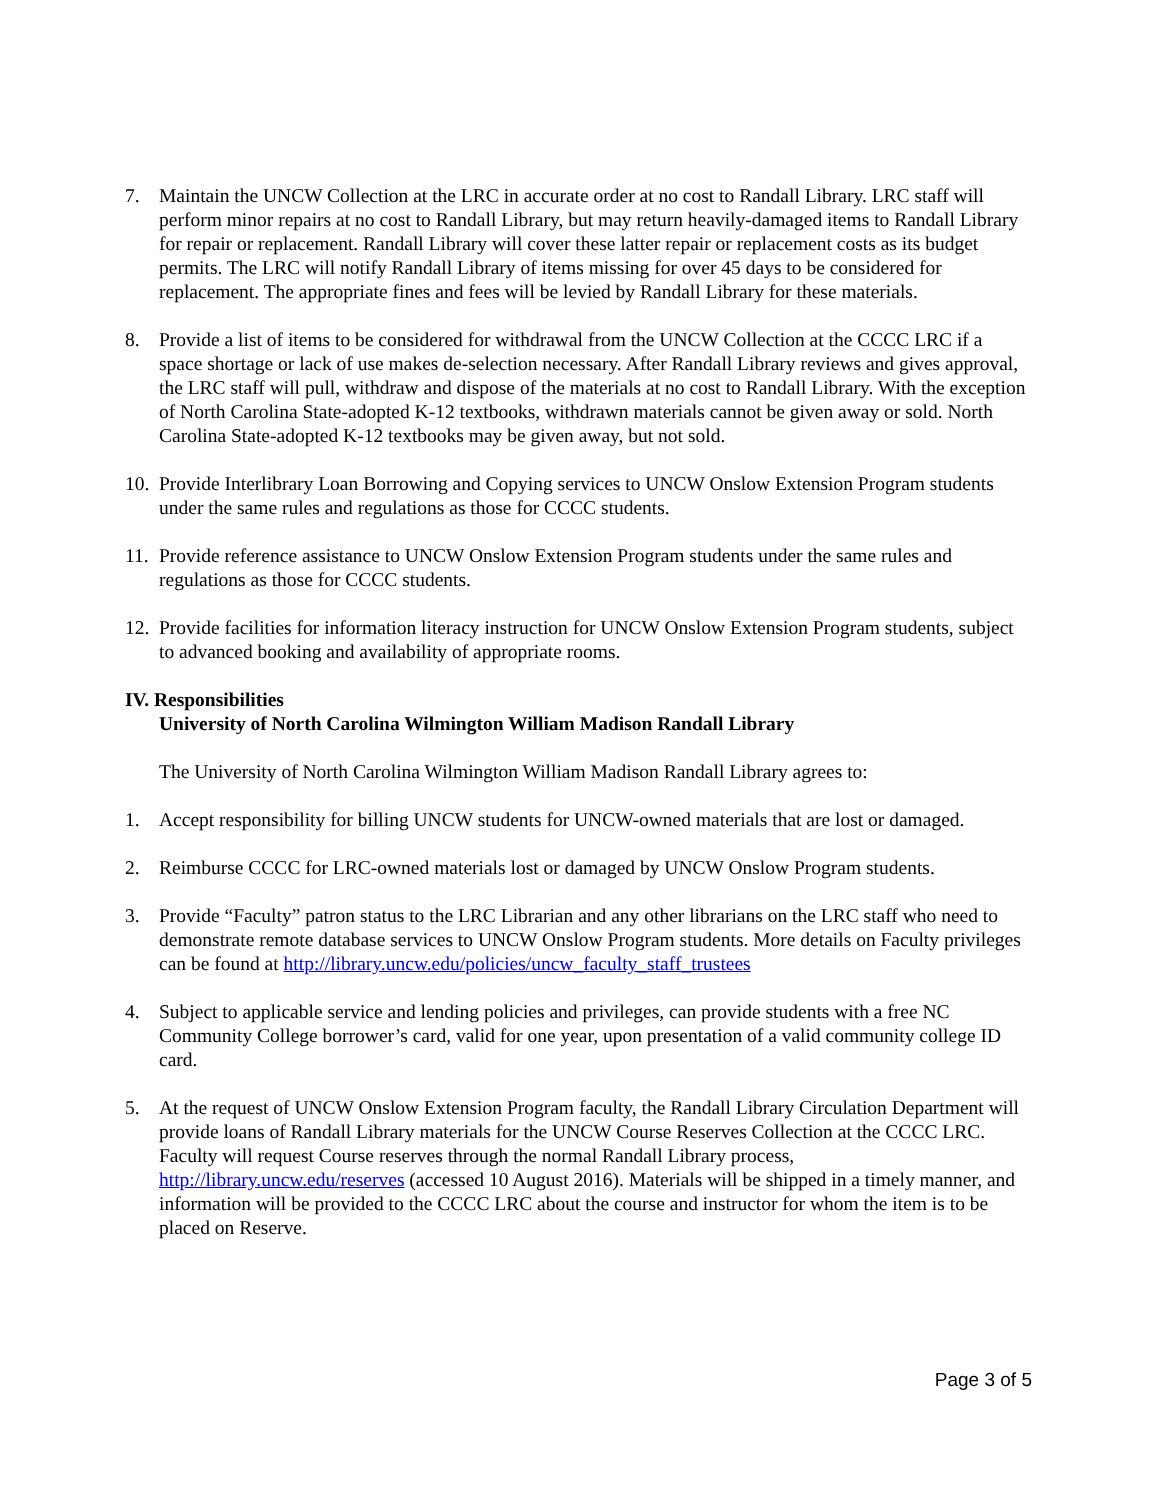7. Maintain the UNCW Collection at the LRC in accurate order at no cost to Randall Library. LRC staff will perform minor repairs at no cost to Randall Library, but may return heavily-damaged items to Randall Library for repair or replacement. Randall Library will cover these latter repair or replacement costs as its budget permits. The LRC will notify Randall Library of items missing for over 45 days to be considered for replacement. The appropriate fines and fees will be levied by Randall Library for these materials.
8. Provide a list of items to be considered for withdrawal from the UNCW Collection at the CCCC LRC if a space shortage or lack of use makes de-selection necessary. After Randall Library reviews and gives approval, the LRC staff will pull, withdraw and dispose of the materials at no cost to Randall Library. With the exception of North Carolina State-adopted K-12 textbooks, withdrawn materials cannot be given away or sold. North Carolina State-adopted K-12 textbooks may be given away, but not sold.
10.
Provide Interlibrary Loan Borrowing and Copying services to UNCW Onslow Extension Program students under the same rules and regulations as those for CCCC students.
11.
Provide reference assistance to UNCW Onslow Extension Program students under the same rules and regulations as those for CCCC students.
12.
Provide facilities for information literacy instruction for UNCW Onslow Extension Program students, subject to advanced booking and availability of appropriate rooms.
IV. Responsibilities
University of North Carolina Wilmington William Madison Randall Library
The University of North Carolina Wilmington William Madison Randall Library agrees to:
1. Accept responsibility for billing UNCW students for UNCW-owned materials that are lost or damaged.
2. Reimburse CCCC for LRC-owned materials lost or damaged by UNCW Onslow Program students.
3. Provide “Faculty” patron status to the LRC Librarian and any other librarians on the LRC staff who need to demonstrate remote database services to UNCW Onslow Program students. More details on Faculty privileges can be found at http://library.uncw.edu/policies/uncw_faculty_staff_trustees
4. Subject to applicable service and lending policies and privileges, can provide students with a free NC Community College borrower’s card, valid for one year, upon presentation of a valid community college ID card.
5. At the request of UNCW Onslow Extension Program faculty, the Randall Library Circulation Department will provide loans of Randall Library materials for the UNCW Course Reserves Collection at the CCCC LRC. Faculty will request Course reserves through the normal Randall Library process, http://library.uncw.edu/reserves (accessed 10 August 2016). Materials will be shipped in a timely manner, and information will be provided to the CCCC LRC about the course and instructor for whom the item is to be placed on Reserve.
Page 3 of 5